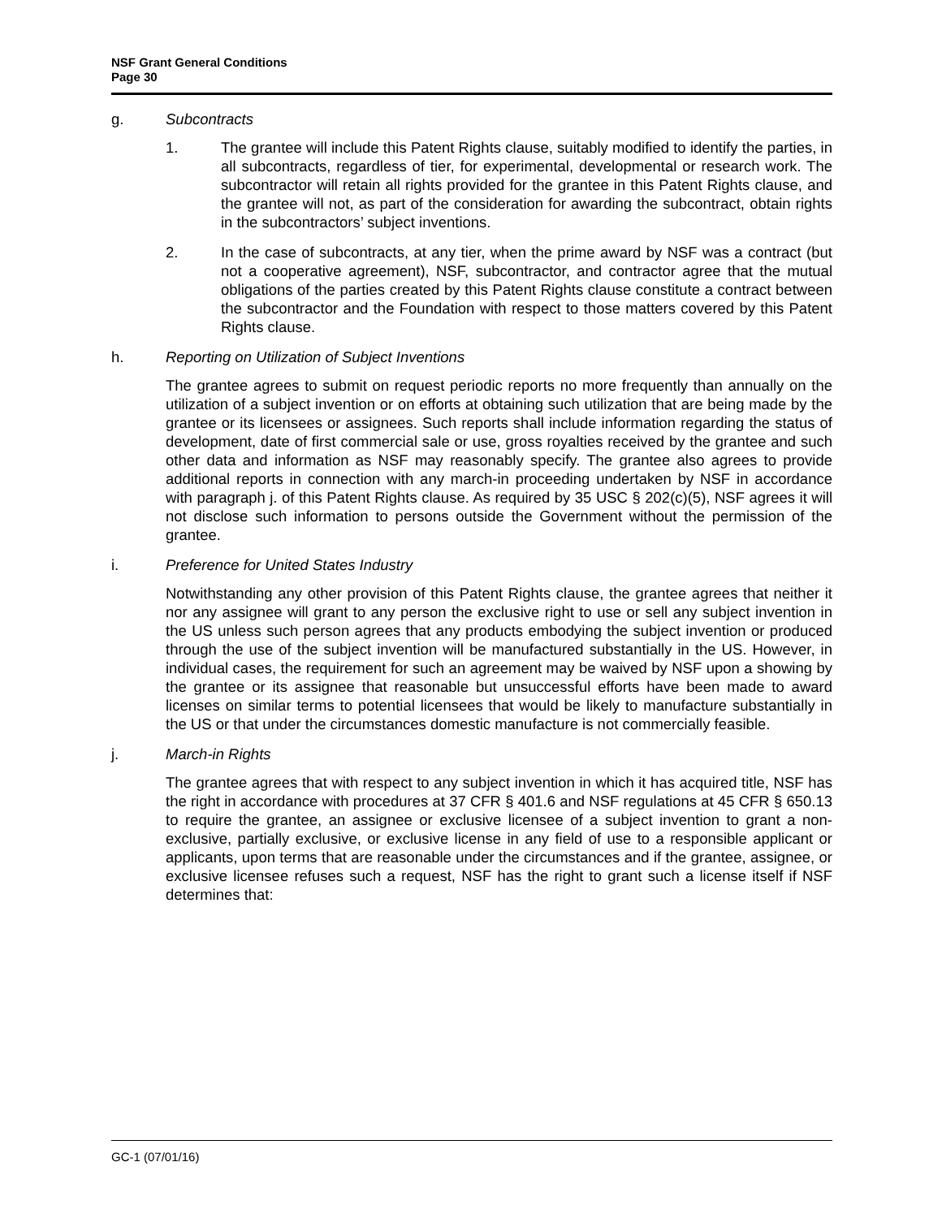NSF Grant General Conditions
Page 30
g. Subcontracts
1. The grantee will include this Patent Rights clause, suitably modified to identify the parties, in all subcontracts, regardless of tier, for experimental, developmental or research work. The subcontractor will retain all rights provided for the grantee in this Patent Rights clause, and the grantee will not, as part of the consideration for awarding the subcontract, obtain rights in the subcontractors’ subject inventions.
2. In the case of subcontracts, at any tier, when the prime award by NSF was a contract (but not a cooperative agreement), NSF, subcontractor, and contractor agree that the mutual obligations of the parties created by this Patent Rights clause constitute a contract between the subcontractor and the Foundation with respect to those matters covered by this Patent Rights clause.
h. Reporting on Utilization of Subject Inventions
The grantee agrees to submit on request periodic reports no more frequently than annually on the utilization of a subject invention or on efforts at obtaining such utilization that are being made by the grantee or its licensees or assignees. Such reports shall include information regarding the status of development, date of first commercial sale or use, gross royalties received by the grantee and such other data and information as NSF may reasonably specify. The grantee also agrees to provide additional reports in connection with any march-in proceeding undertaken by NSF in accordance with paragraph j. of this Patent Rights clause. As required by 35 USC § 202(c)(5), NSF agrees it will not disclose such information to persons outside the Government without the permission of the grantee.
i. Preference for United States Industry
Notwithstanding any other provision of this Patent Rights clause, the grantee agrees that neither it nor any assignee will grant to any person the exclusive right to use or sell any subject invention in the US unless such person agrees that any products embodying the subject invention or produced through the use of the subject invention will be manufactured substantially in the US. However, in individual cases, the requirement for such an agreement may be waived by NSF upon a showing by the grantee or its assignee that reasonable but unsuccessful efforts have been made to award licenses on similar terms to potential licensees that would be likely to manufacture substantially in the US or that under the circumstances domestic manufacture is not commercially feasible.
j. March-in Rights
The grantee agrees that with respect to any subject invention in which it has acquired title, NSF has the right in accordance with procedures at 37 CFR § 401.6 and NSF regulations at 45 CFR § 650.13 to require the grantee, an assignee or exclusive licensee of a subject invention to grant a non-exclusive, partially exclusive, or exclusive license in any field of use to a responsible applicant or applicants, upon terms that are reasonable under the circumstances and if the grantee, assignee, or exclusive licensee refuses such a request, NSF has the right to grant such a license itself if NSF determines that:
GC-1 (07/01/16)